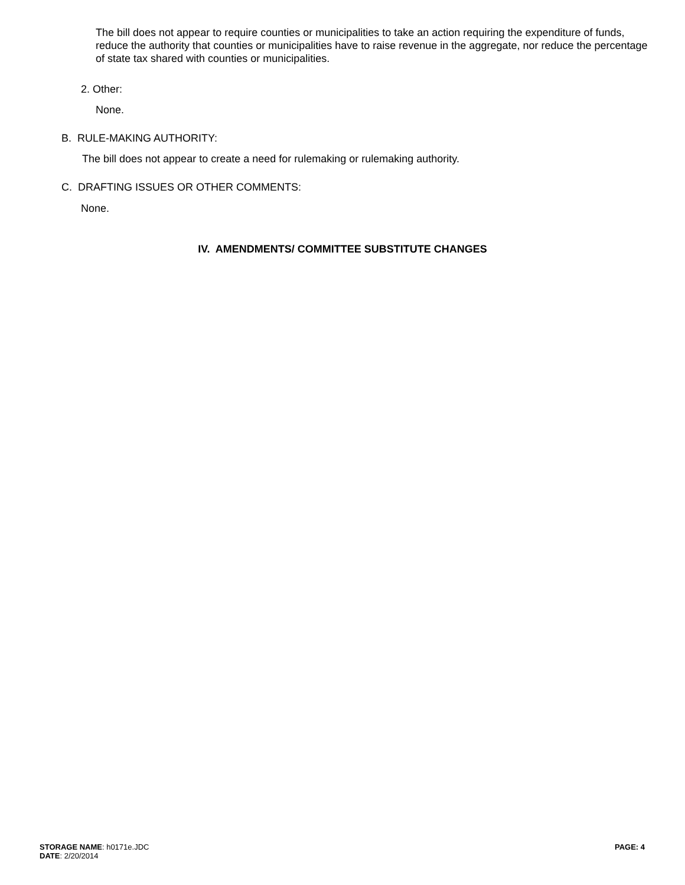The bill does not appear to require counties or municipalities to take an action requiring the expenditure of funds, reduce the authority that counties or municipalities have to raise revenue in the aggregate, nor reduce the percentage of state tax shared with counties or municipalities.
2. Other:
None.
B. RULE-MAKING AUTHORITY:
The bill does not appear to create a need for rulemaking or rulemaking authority.
C. DRAFTING ISSUES OR OTHER COMMENTS:
None.
IV. AMENDMENTS/ COMMITTEE SUBSTITUTE CHANGES
STORAGE NAME: h0171e.JDC PAGE: 4
DATE: 2/20/2014